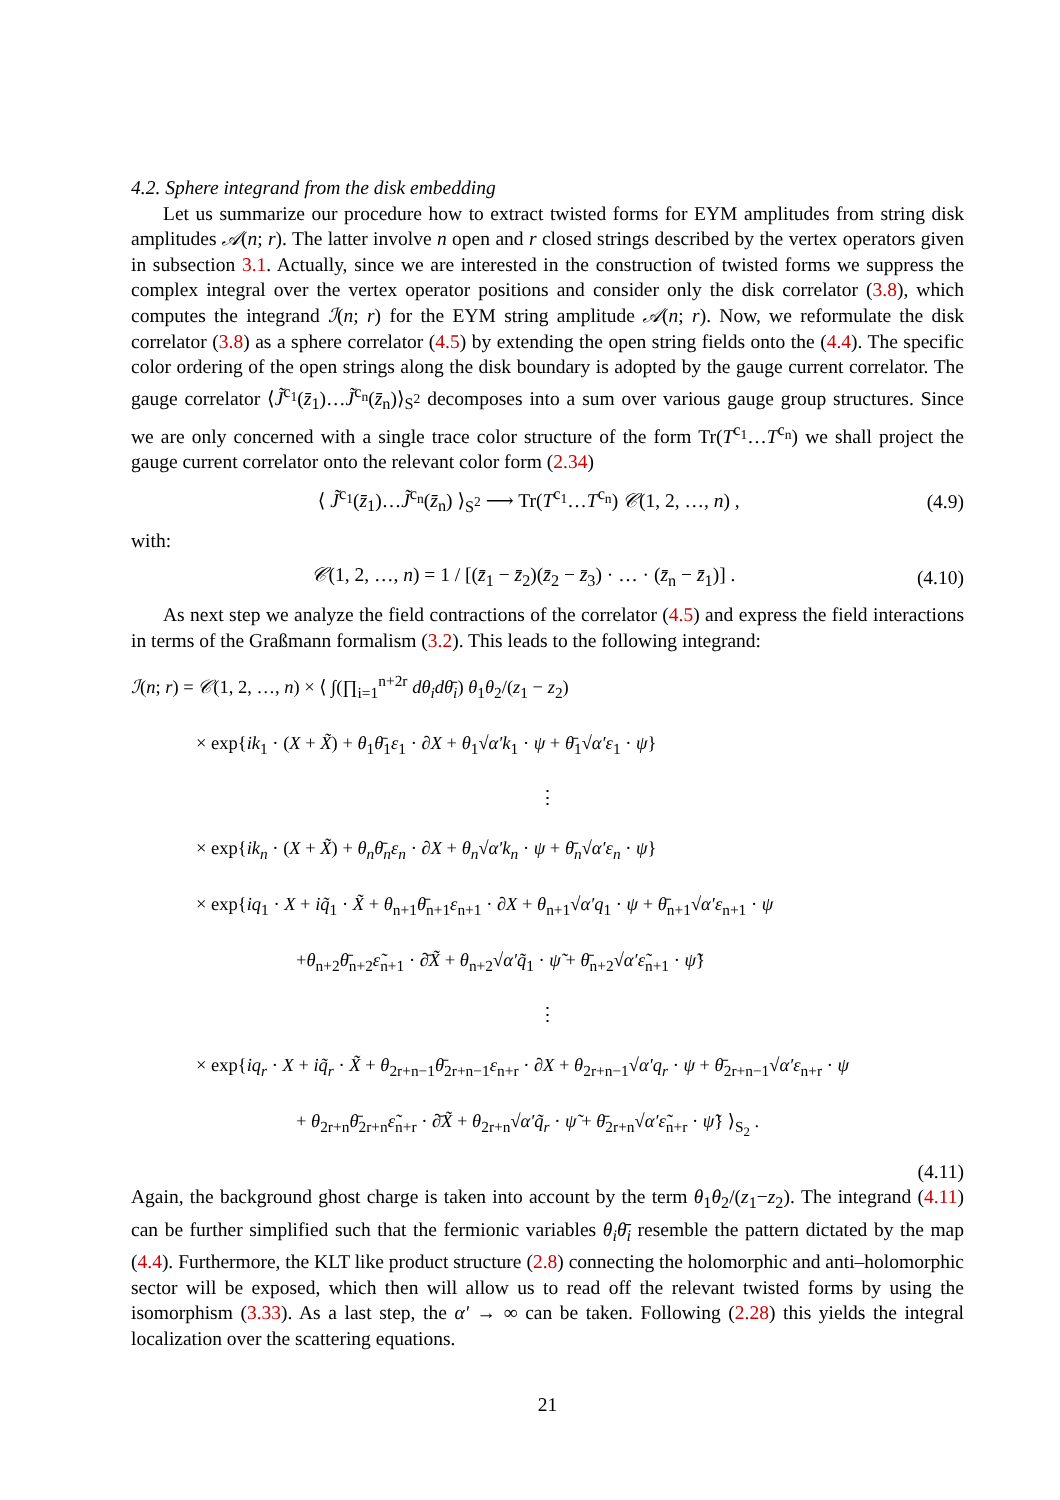4.2. Sphere integrand from the disk embedding
Let us summarize our procedure how to extract twisted forms for EYM amplitudes from string disk amplitudes 𝒜(n; r). The latter involve n open and r closed strings described by the vertex operators given in subsection 3.1. Actually, since we are interested in the construction of twisted forms we suppress the complex integral over the vertex operator positions and consider only the disk correlator (3.8), which computes the integrand ℐ(n; r) for the EYM string amplitude 𝒜(n; r). Now, we reformulate the disk correlator (3.8) as a sphere correlator (4.5) by extending the open string fields onto the (4.4). The specific color ordering of the open strings along the disk boundary is adopted by the gauge current correlator. The gauge correlator ⟨J̃<sup>c<sub>1</sub></sup>(z̄<sub>1</sub>)…J̃<sup>c<sub>n</sub></sup>(z̄<sub>n</sub>)⟩<sub>S<sup>2</sup></sub> decomposes into a sum over various gauge group structures. Since we are only concerned with a single trace color structure of the form Tr(T<sup>c<sub>1</sub></sup>…T<sup>c<sub>n</sub></sup>) we shall project the gauge current correlator onto the relevant color form (2.34)
⟨ J̃<sup>c<sub>1</sub></sup>(z̄<sub>1</sub>)…J̃<sup>c<sub>n</sub></sup>(z̄<sub>n</sub>) ⟩<sub>S<sup>2</sup></sub> ⟶ Tr(T<sup>c<sub>1</sub></sup>…T<sup>c<sub>n</sub></sup>) 𝒞(1, 2, …, n) , (4.9)
with:
𝒞(1, 2, …, n) = 1 / [(z̄<sub>1</sub> − z̄<sub>2</sub>)(z̄<sub>2</sub> − z̄<sub>3</sub>) · … · (z̄<sub>n</sub> − z̄<sub>1</sub>)] . (4.10)
As next step we analyze the field contractions of the correlator (4.5) and express the field interactions in terms of the Graßmann formalism (3.2). This leads to the following integrand:
ℐ(n; r) = 𝒞(1, 2, …, n) × ⟨ ∫(∏<sub>i=1</sub><sup>n+2r</sup> dθ<sub>i</sub>dθ̄<sub>i</sub>) θ<sub>1</sub>θ<sub>2</sub>/(z<sub>1</sub> − z<sub>2</sub>)
× exp{ik<sub>1</sub> · (X + X̃) + θ<sub>1</sub>θ̄<sub>1</sub>ε<sub>1</sub> · ∂X + θ<sub>1</sub>√α′k<sub>1</sub> · ψ + θ̄<sub>1</sub>√α′ε<sub>1</sub> · ψ}
⋮
× exp{ik<sub>n</sub> · (X + X̃) + θ<sub>n</sub>θ̄<sub>n</sub>ε<sub>n</sub> · ∂X + θ<sub>n</sub>√α′k<sub>n</sub> · ψ + θ̄<sub>n</sub>√α′ε<sub>n</sub> · ψ}
× exp{iq<sub>1</sub> · X + iq̃<sub>1</sub> · X̃ + θ<sub>n+1</sub>θ̄<sub>n+1</sub>ε<sub>n+1</sub> · ∂X + θ<sub>n+1</sub>√α′q<sub>1</sub> · ψ + θ̄<sub>n+1</sub>√α′ε<sub>n+1</sub> · ψ
+θ<sub>n+2</sub>θ̄<sub>n+2</sub>ε̃<sub>n+1</sub> · ∂̄X̃ + θ<sub>n+2</sub>√α′q̃<sub>1</sub> · ψ̃ + θ̄<sub>n+2</sub>√α′ε̃<sub>n+1</sub> · ψ̃}
⋮
× exp{iq<sub>r</sub> · X + iq̃<sub>r</sub> · X̃ + θ<sub>2r+n−1</sub>θ̄<sub>2r+n−1</sub>ε<sub>n+r</sub> · ∂X + θ<sub>2r+n−1</sub>√α′q<sub>r</sub> · ψ + θ̄<sub>2r+n−1</sub>√α′ε<sub>n+r</sub> · ψ
+ θ<sub>2r+n</sub>θ̄<sub>2r+n</sub>ε̃<sub>n+r</sub> · ∂̄X̃ + θ<sub>2r+n</sub>√α′q̃<sub>r</sub> · ψ̃ + θ̄<sub>2r+n</sub>√α′ε̃<sub>n+r</sub> · ψ̃} ⟩<sub>S<sub>2</sub></sub> .
(4.11)
Again, the background ghost charge is taken into account by the term θ<sub>1</sub>θ<sub>2</sub>/(z<sub>1</sub>−z<sub>2</sub>). The integrand (4.11) can be further simplified such that the fermionic variables θ<sub>i</sub>θ̄<sub>i</sub> resemble the pattern dictated by the map (4.4). Furthermore, the KLT like product structure (2.8) connecting the holomorphic and anti–holomorphic sector will be exposed, which then will allow us to read off the relevant twisted forms by using the isomorphism (3.33). As a last step, the α′ → ∞ can be taken. Following (2.28) this yields the integral localization over the scattering equations.
21